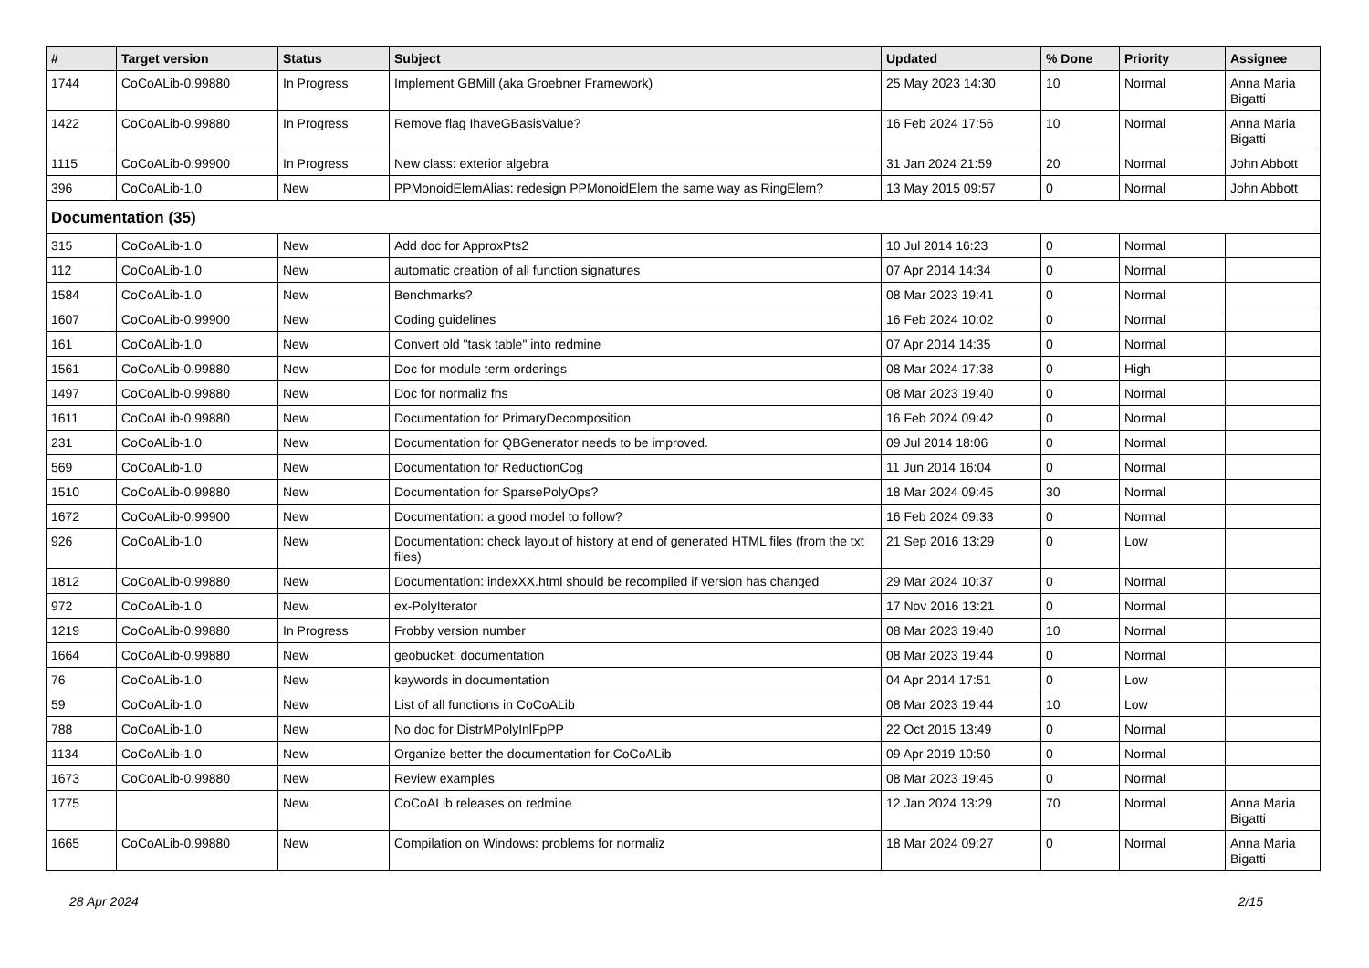| # | Target version | Status | Subject | Updated | % Done | Priority | Assignee |
| --- | --- | --- | --- | --- | --- | --- | --- |
| 1744 | CoCoALib-0.99880 | In Progress | Implement GBMill (aka Groebner Framework) | 25 May 2023 14:30 | 10 | Normal | Anna Maria Bigatti |
| 1422 | CoCoALib-0.99880 | In Progress | Remove flag IhaveGBasisValue? | 16 Feb 2024 17:56 | 10 | Normal | Anna Maria Bigatti |
| 1115 | CoCoALib-0.99900 | In Progress | New class: exterior algebra | 31 Jan 2024 21:59 | 20 | Normal | John Abbott |
| 396 | CoCoALib-1.0 | New | PPMonoidElemAlias: redesign PPMonoidElem the same way as RingElem? | 13 May 2015 09:57 | 0 | Normal | John Abbott |
| Documentation (35) | | | | | | | |
| 315 | CoCoALib-1.0 | New | Add doc for ApproxPts2 | 10 Jul 2014 16:23 | 0 | Normal | |
| 112 | CoCoALib-1.0 | New | automatic creation of all function signatures | 07 Apr 2014 14:34 | 0 | Normal | |
| 1584 | CoCoALib-1.0 | New | Benchmarks? | 08 Mar 2023 19:41 | 0 | Normal | |
| 1607 | CoCoALib-0.99900 | New | Coding guidelines | 16 Feb 2024 10:02 | 0 | Normal | |
| 161 | CoCoALib-1.0 | New | Convert old "task table" into redmine | 07 Apr 2014 14:35 | 0 | Normal | |
| 1561 | CoCoALib-0.99880 | New | Doc for module term orderings | 08 Mar 2024 17:38 | 0 | High | |
| 1497 | CoCoALib-0.99880 | New | Doc for normaliz fns | 08 Mar 2023 19:40 | 0 | Normal | |
| 1611 | CoCoALib-0.99880 | New | Documentation for PrimaryDecomposition | 16 Feb 2024 09:42 | 0 | Normal | |
| 231 | CoCoALib-1.0 | New | Documentation for QBGenerator needs to be improved. | 09 Jul 2014 18:06 | 0 | Normal | |
| 569 | CoCoALib-1.0 | New | Documentation for ReductionCog | 11 Jun 2014 16:04 | 0 | Normal | |
| 1510 | CoCoALib-0.99880 | New | Documentation for SparsePolyOps? | 18 Mar 2024 09:45 | 30 | Normal | |
| 1672 | CoCoALib-0.99900 | New | Documentation: a good model to follow? | 16 Feb 2024 09:33 | 0 | Normal | |
| 926 | CoCoALib-1.0 | New | Documentation: check layout of history at end of generated HTML files (from the txt files) | 21 Sep 2016 13:29 | 0 | Low | |
| 1812 | CoCoALib-0.99880 | New | Documentation: indexXX.html should be recompiled if version has changed | 29 Mar 2024 10:37 | 0 | Normal | |
| 972 | CoCoALib-1.0 | New | ex-PolyIterator | 17 Nov 2016 13:21 | 0 | Normal | |
| 1219 | CoCoALib-0.99880 | In Progress | Frobby version number | 08 Mar 2023 19:40 | 10 | Normal | |
| 1664 | CoCoALib-0.99880 | New | geobucket: documentation | 08 Mar 2023 19:44 | 0 | Normal | |
| 76 | CoCoALib-1.0 | New | keywords in documentation | 04 Apr 2014 17:51 | 0 | Low | |
| 59 | CoCoALib-1.0 | New | List of all functions in CoCoALib | 08 Mar 2023 19:44 | 10 | Low | |
| 788 | CoCoALib-1.0 | New | No doc for DistrMPolyInlFpPP | 22 Oct 2015 13:49 | 0 | Normal | |
| 1134 | CoCoALib-1.0 | New | Organize better the documentation for CoCoALib | 09 Apr 2019 10:50 | 0 | Normal | |
| 1673 | CoCoALib-0.99880 | New | Review examples | 08 Mar 2023 19:45 | 0 | Normal | |
| 1775 | | New | CoCoALib releases on redmine | 12 Jan 2024 13:29 | 70 | Normal | Anna Maria Bigatti |
| 1665 | CoCoALib-0.99880 | New | Compilation on Windows: problems for normaliz | 18 Mar 2024 09:27 | 0 | Normal | Anna Maria Bigatti |
28 Apr 2024 2/15